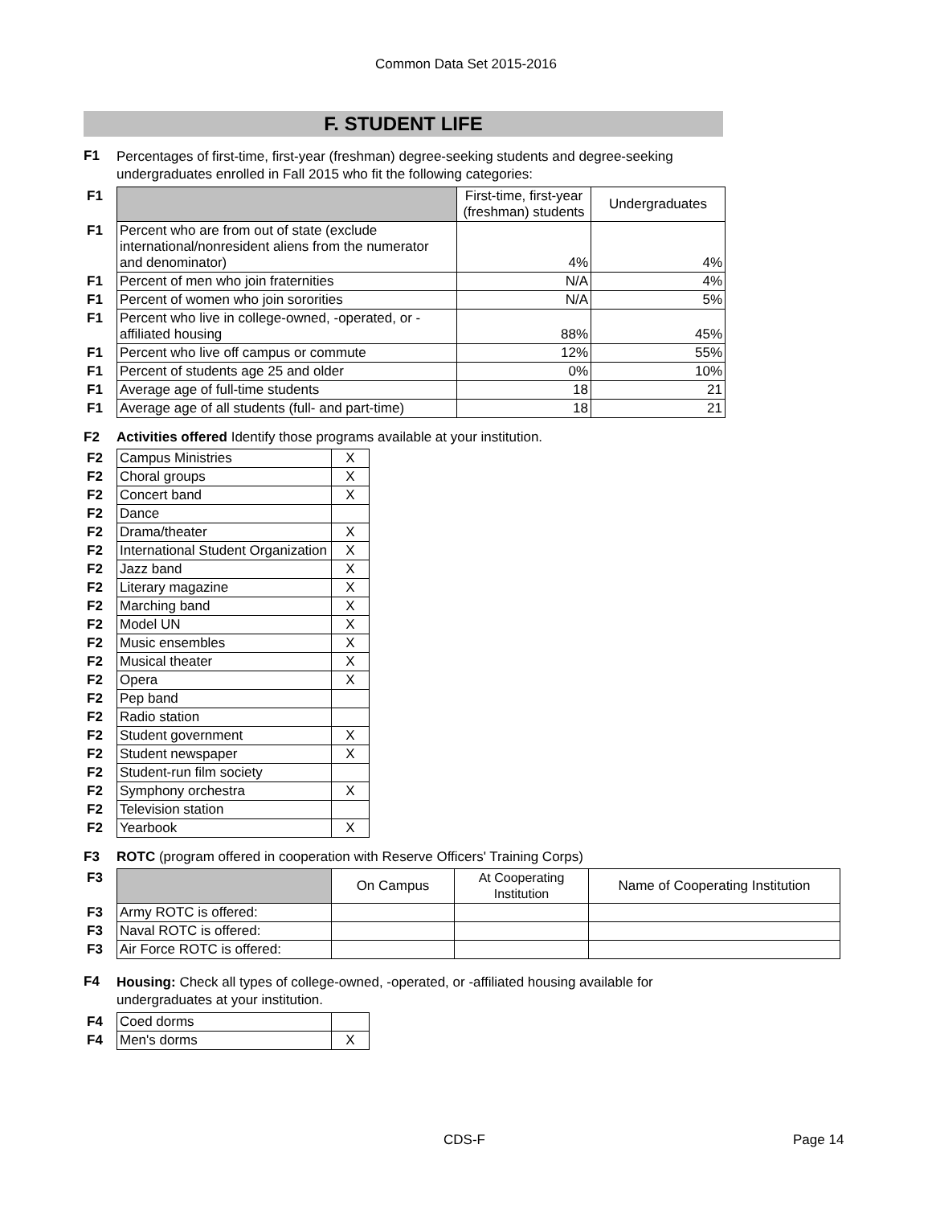Common Data Set 2015-2016
F. STUDENT LIFE
F1
Percentages of first-time, first-year (freshman) degree-seeking students and degree-seeking undergraduates enrolled in Fall 2015 who fit the following categories:
| F1 | | First-time, first-year (freshman) students | Undergraduates |
| F1 | Percent who are from out of state (exclude international/nonresident aliens from the numerator and denominator) | 4% | 4% |
| F1 | Percent of men who join fraternities | N/A | 4% |
| F1 | Percent of women who join sororities | N/A | 5% |
| F1 | Percent who live in college-owned, -operated, or -affiliated housing | 88% | 45% |
| F1 | Percent who live off campus or commute | 12% | 55% |
| F1 | Percent of students age 25 and older | 0% | 10% |
| F1 | Average age of full-time students | 18 | 21 |
| F1 | Average age of all students (full- and part-time) | 18 | 21 |
F2 Activities offered Identify those programs available at your institution.
| F2 | Campus Ministries | X |
| F2 | Choral groups | X |
| F2 | Concert band | X |
| F2 | Dance | |
| F2 | Drama/theater | X |
| F2 | International Student Organization | X |
| F2 | Jazz band | X |
| F2 | Literary magazine | X |
| F2 | Marching band | X |
| F2 | Model UN | X |
| F2 | Music ensembles | X |
| F2 | Musical theater | X |
| F2 | Opera | X |
| F2 | Pep band | |
| F2 | Radio station | |
| F2 | Student government | X |
| F2 | Student newspaper | X |
| F2 | Student-run film society | |
| F2 | Symphony orchestra | X |
| F2 | Television station | |
| F2 | Yearbook | X |
F3 ROTC (program offered in cooperation with Reserve Officers' Training Corps)
| F3 | | On Campus | At Cooperating Institution | Name of Cooperating Institution |
| F3 | Army ROTC is offered: | | | |
| F3 | Naval ROTC is offered: | | | |
| F3 | Air Force ROTC is offered: | | | |
F4
Housing: Check all types of college-owned, -operated, or -affiliated housing available for undergraduates at your institution.
| F4 | Coed dorms | |
| F4 | Men's dorms | X |
CDS-F Page 14